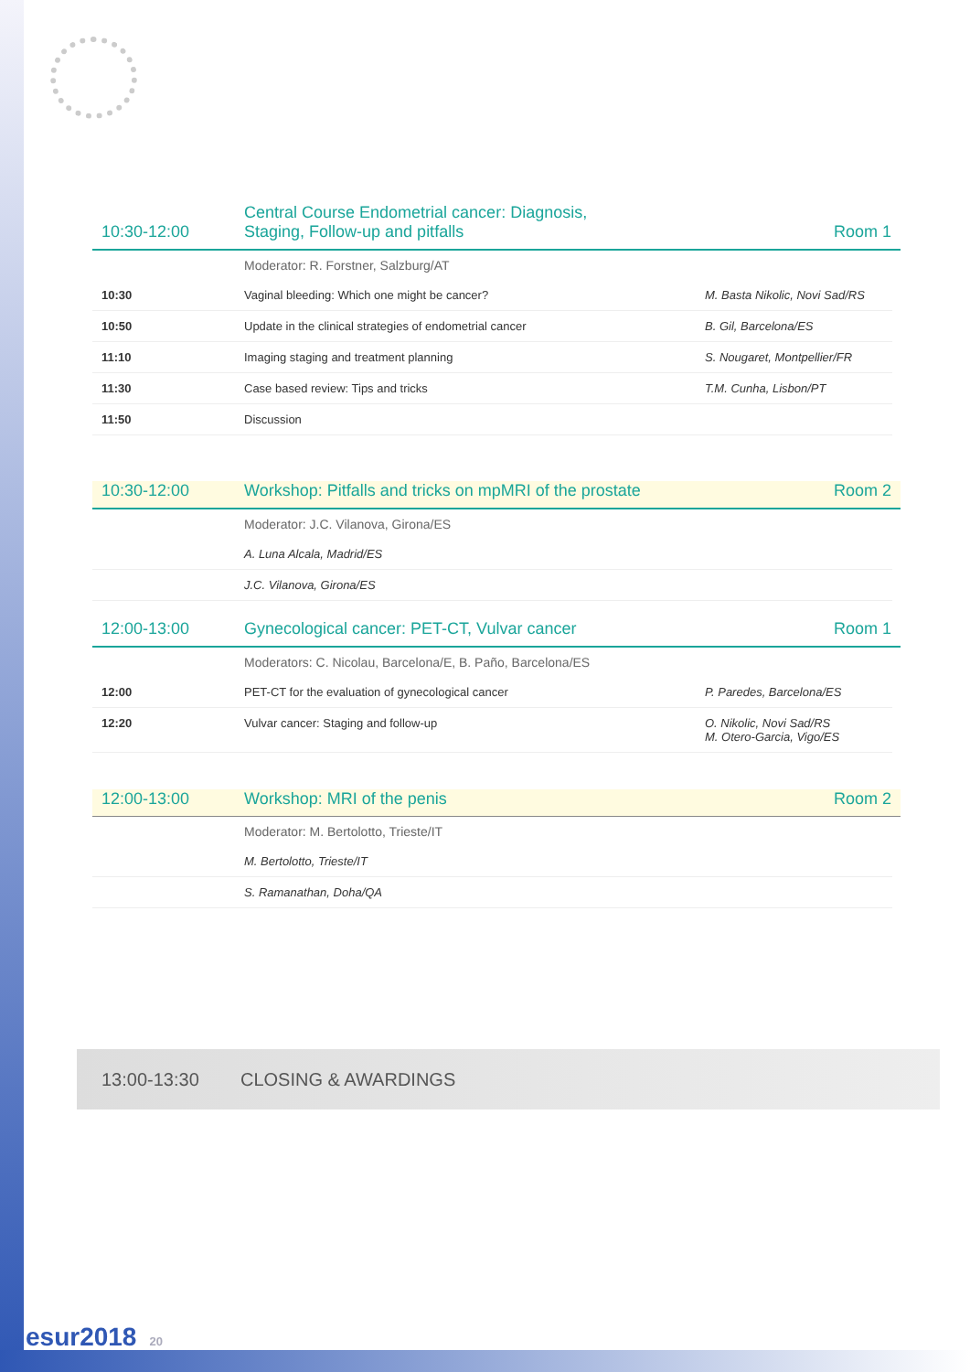10:30-12:00
Central Course Endometrial cancer: Diagnosis,
Staging, Follow-up and pitfalls
Room 1
Moderator: R. Forstner, Salzburg/AT
| 10:30 | Vaginal bleeding: Which one might be cancer? | M. Basta Nikolic, Novi Sad/RS |
| 10:50 | Update in the clinical strategies of endometrial cancer | B. Gil, Barcelona/ES |
| 11:10 | Imaging staging and treatment planning | S. Nougaret, Montpellier/FR |
| 11:30 | Case based review: Tips and tricks | T.M. Cunha, Lisbon/PT |
| 11:50 | Discussion | |
10:30-12:00
Workshop: Pitfalls and tricks on mpMRI of the prostate
Room 2
Moderator: J.C. Vilanova, Girona/ES
| | A. Luna Alcala, Madrid/ES |
| | J.C. Vilanova, Girona/ES |
12:00-13:00
Gynecological cancer: PET-CT, Vulvar cancer
Room 1
Moderators: C. Nicolau, Barcelona/E, B. Paño, Barcelona/ES
| 12:00 | PET-CT for the evaluation of gynecological cancer | P. Paredes, Barcelona/ES |
| 12:20 | Vulvar cancer: Staging and follow-up | O. Nikolic, Novi Sad/RS M. Otero-Garcia, Vigo/ES |
12:00-13:00
Workshop: MRI of the penis
Room 2
Moderator: M. Bertolotto, Trieste/IT
| | M. Bertolotto, Trieste/IT |
| | S. Ramanathan, Doha/QA |
13:00-13:30 CLOSING & AWARDINGS
esur2018 20